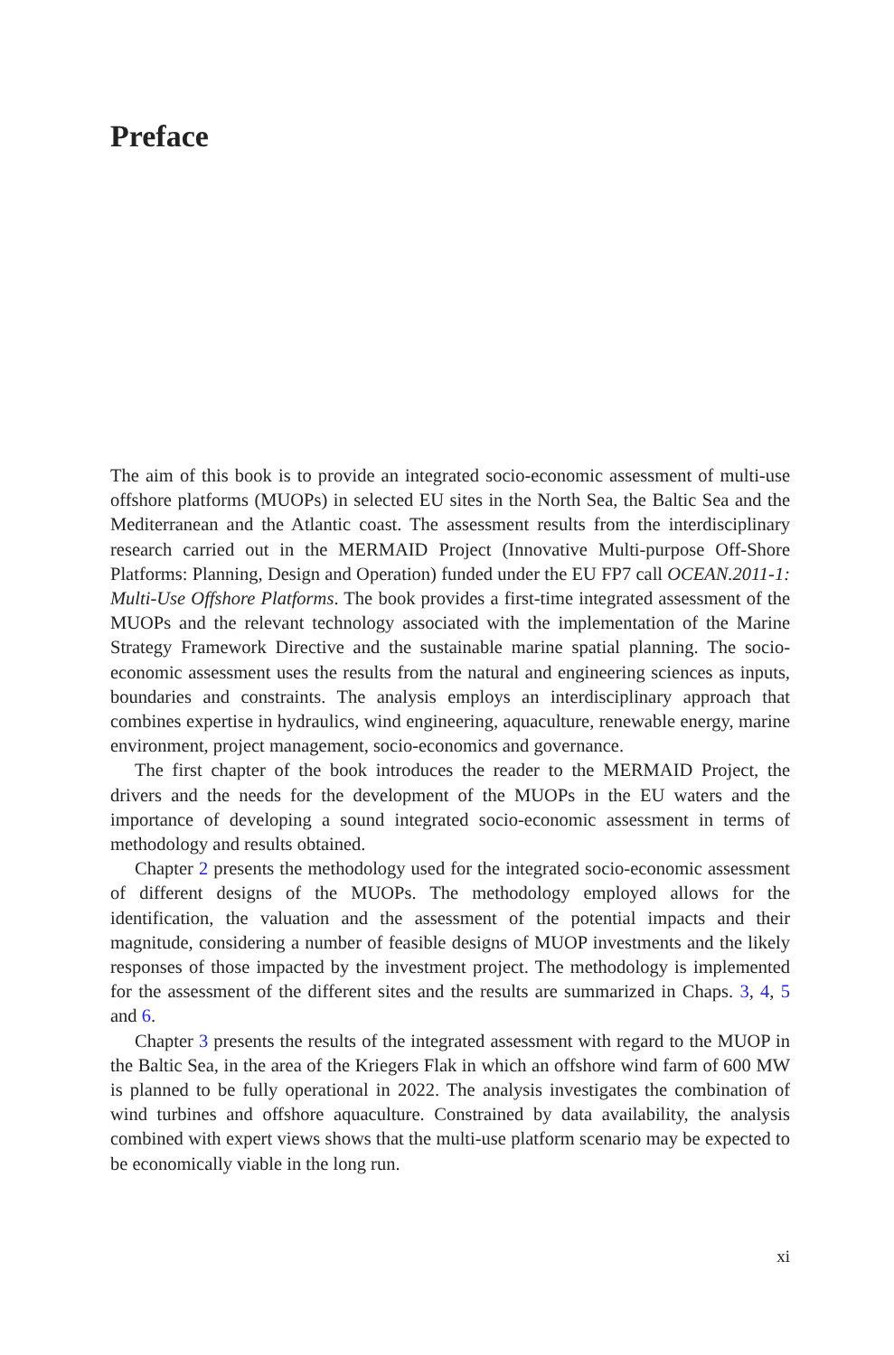Preface
The aim of this book is to provide an integrated socio-economic assessment of multi-use offshore platforms (MUOPs) in selected EU sites in the North Sea, the Baltic Sea and the Mediterranean and the Atlantic coast. The assessment results from the interdisciplinary research carried out in the MERMAID Project (Innovative Multi-purpose Off-Shore Platforms: Planning, Design and Operation) funded under the EU FP7 call OCEAN.2011-1: Multi-Use Offshore Platforms. The book provides a first-time integrated assessment of the MUOPs and the relevant technology associated with the implementation of the Marine Strategy Framework Directive and the sustainable marine spatial planning. The socio-economic assessment uses the results from the natural and engineering sciences as inputs, boundaries and constraints. The analysis employs an interdisciplinary approach that combines expertise in hydraulics, wind engineering, aquaculture, renewable energy, marine environment, project management, socio-economics and governance.
The first chapter of the book introduces the reader to the MERMAID Project, the drivers and the needs for the development of the MUOPs in the EU waters and the importance of developing a sound integrated socio-economic assessment in terms of methodology and results obtained.
Chapter 2 presents the methodology used for the integrated socio-economic assessment of different designs of the MUOPs. The methodology employed allows for the identification, the valuation and the assessment of the potential impacts and their magnitude, considering a number of feasible designs of MUOP investments and the likely responses of those impacted by the investment project. The methodology is implemented for the assessment of the different sites and the results are summarized in Chaps. 3, 4, 5 and 6.
Chapter 3 presents the results of the integrated assessment with regard to the MUOP in the Baltic Sea, in the area of the Kriegers Flak in which an offshore wind farm of 600 MW is planned to be fully operational in 2022. The analysis investigates the combination of wind turbines and offshore aquaculture. Constrained by data availability, the analysis combined with expert views shows that the multi-use platform scenario may be expected to be economically viable in the long run.
xi